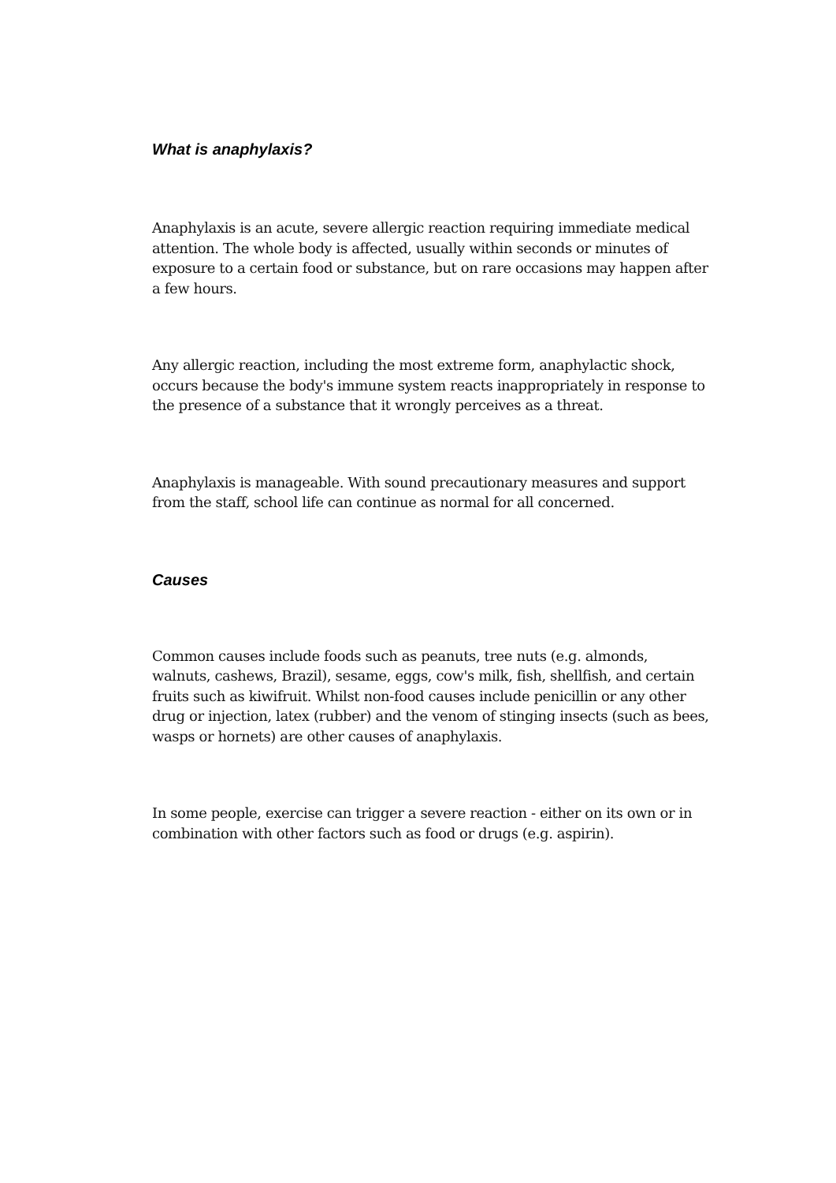What is anaphylaxis?
Anaphylaxis is an acute, severe allergic reaction requiring immediate medical attention. The whole body is affected, usually within seconds or minutes of exposure to a certain food or substance, but on rare occasions may happen after a few hours.
Any allergic reaction, including the most extreme form, anaphylactic shock, occurs because the body's immune system reacts inappropriately in response to the presence of a substance that it wrongly perceives as a threat.
Anaphylaxis is manageable. With sound precautionary measures and support from the staff, school life can continue as normal for all concerned.
Causes
Common causes include foods such as peanuts, tree nuts (e.g. almonds, walnuts, cashews, Brazil), sesame, eggs, cow's milk, fish, shellfish, and certain fruits such as kiwifruit. Whilst non-food causes include penicillin or any other drug or injection, latex (rubber) and the venom of stinging insects (such as bees, wasps or hornets) are other causes of anaphylaxis.
In some people, exercise can trigger a severe reaction - either on its own or in combination with other factors such as food or drugs (e.g. aspirin).